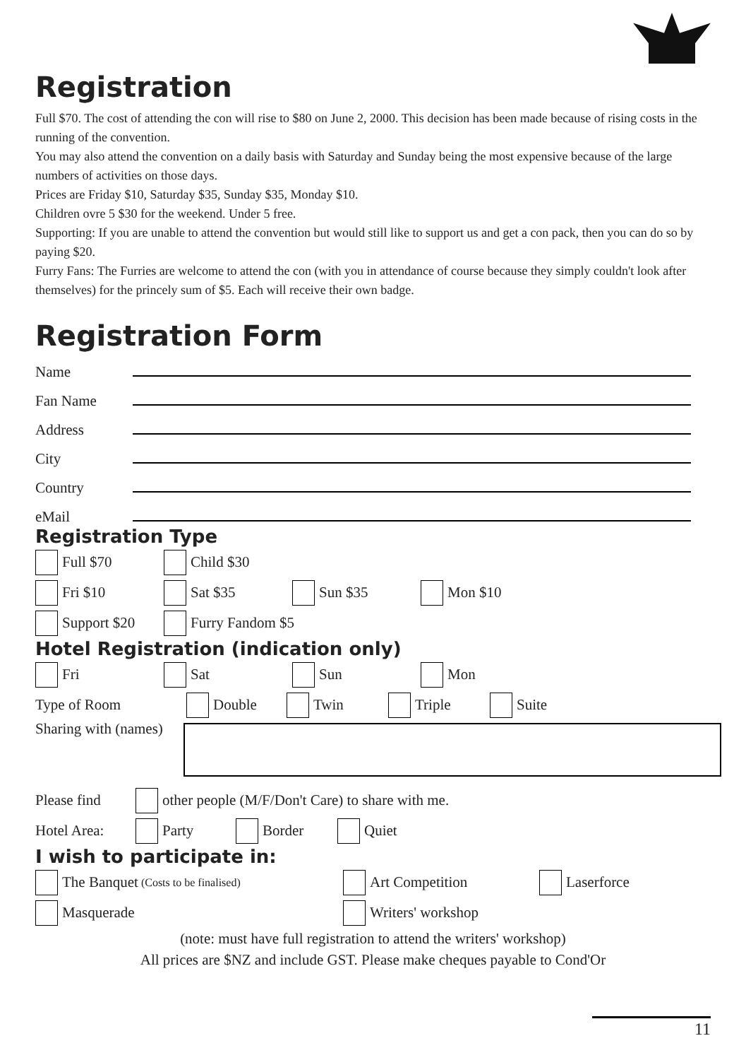Registration
Full $70. The cost of attending the con will rise to $80 on June 2, 2000. This decision has been made because of rising costs in the running of the convention.
You may also attend the convention on a daily basis with Saturday and Sunday being the most expensive because of the large numbers of activities on those days.
Prices are Friday $10, Saturday $35, Sunday $35, Monday $10.
Children ovre 5 $30 for the weekend. Under 5 free.
Supporting: If you are unable to attend the convention but would still like to support us and get a con pack, then you can do so by paying $20.
Furry Fans: The Furries are welcome to attend the con (with you in attendance of course because they simply couldn't look after themselves) for the princely sum of $5. Each will receive their own badge.
Registration Form
Name
Fan Name
Address
City
Country
eMail
Registration Type
Full $70 Child $30
Fri $10 Sat $35 Sun $35 Mon $10
Support $20 Furry Fandom $5
Hotel Registration (indication only)
Fri Sat Sun Mon
Type of Room Double Twin Triple Suite
Sharing with (names)
Please find other people (M/F/Don't Care) to share with me.
Hotel Area: Party Border Quiet
I wish to participate in:
The Banquet (Costs to be finalised) Art Competition Laserforce
Masquerade Writers' workshop
(note: must have full registration to attend the writers' workshop)
All prices are $NZ and include GST. Please make cheques payable to Cond'Or
11